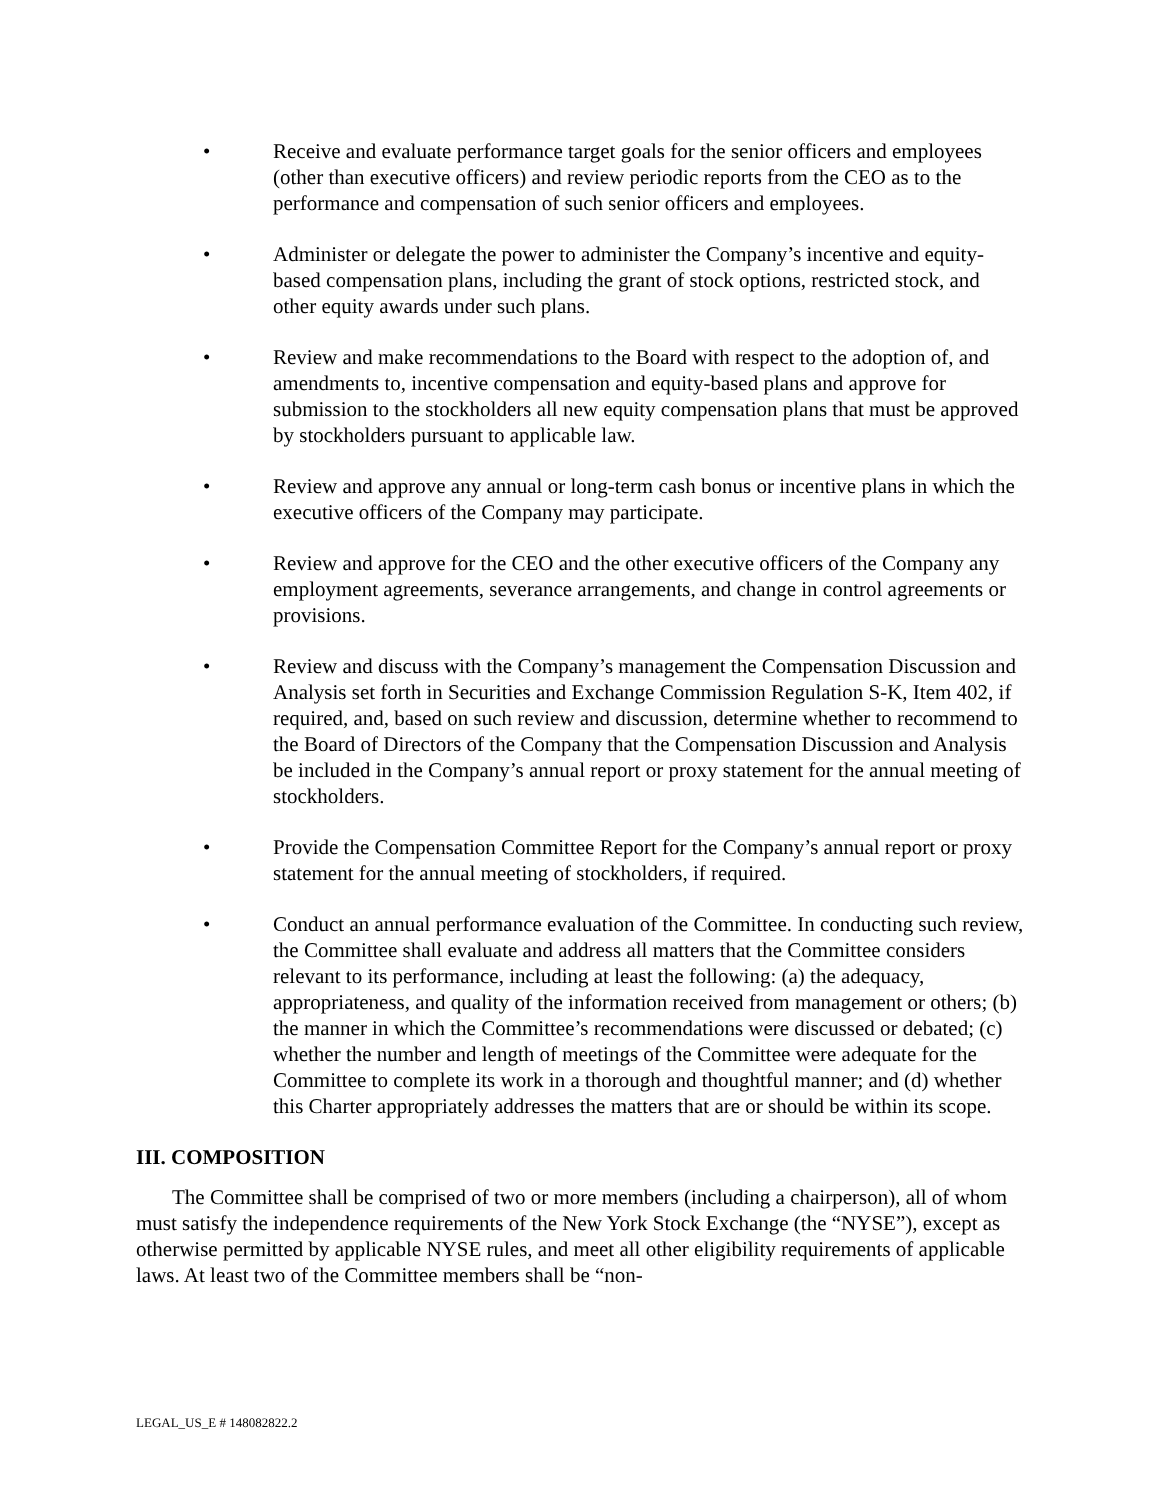• Receive and evaluate performance target goals for the senior officers and employees (other than executive officers) and review periodic reports from the CEO as to the performance and compensation of such senior officers and employees.
• Administer or delegate the power to administer the Company’s incentive and equity-based compensation plans, including the grant of stock options, restricted stock, and other equity awards under such plans.
• Review and make recommendations to the Board with respect to the adoption of, and amendments to, incentive compensation and equity-based plans and approve for submission to the stockholders all new equity compensation plans that must be approved by stockholders pursuant to applicable law.
• Review and approve any annual or long-term cash bonus or incentive plans in which the executive officers of the Company may participate.
• Review and approve for the CEO and the other executive officers of the Company any employment agreements, severance arrangements, and change in control agreements or provisions.
• Review and discuss with the Company’s management the Compensation Discussion and Analysis set forth in Securities and Exchange Commission Regulation S-K, Item 402, if required, and, based on such review and discussion, determine whether to recommend to the Board of Directors of the Company that the Compensation Discussion and Analysis be included in the Company’s annual report or proxy statement for the annual meeting of stockholders.
• Provide the Compensation Committee Report for the Company’s annual report or proxy statement for the annual meeting of stockholders, if required.
• Conduct an annual performance evaluation of the Committee. In conducting such review, the Committee shall evaluate and address all matters that the Committee considers relevant to its performance, including at least the following: (a) the adequacy, appropriateness, and quality of the information received from management or others; (b) the manner in which the Committee’s recommendations were discussed or debated; (c) whether the number and length of meetings of the Committee were adequate for the Committee to complete its work in a thorough and thoughtful manner; and (d) whether this Charter appropriately addresses the matters that are or should be within its scope.
III. COMPOSITION
The Committee shall be comprised of two or more members (including a chairperson), all of whom must satisfy the independence requirements of the New York Stock Exchange (the “NYSE”), except as otherwise permitted by applicable NYSE rules, and meet all other eligibility requirements of applicable laws. At least two of the Committee members shall be “non-
LEGAL_US_E # 148082822.2